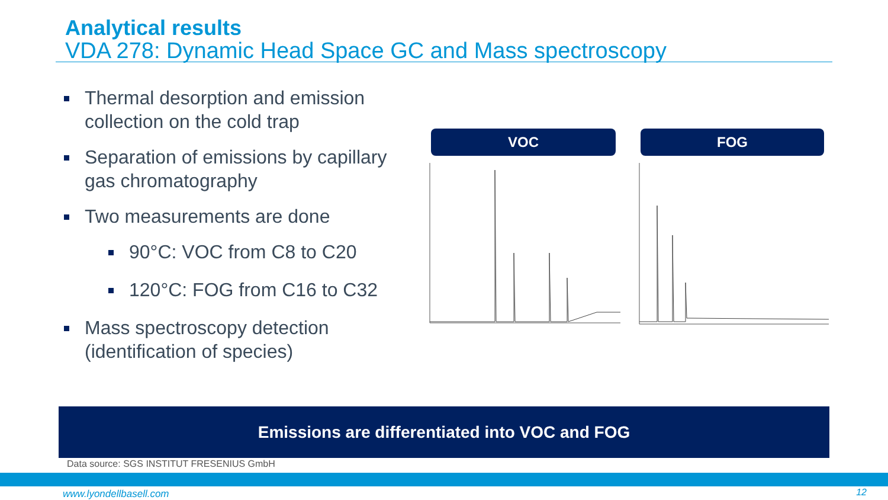Analytical results
VDA 278: Dynamic Head Space GC and Mass spectroscopy
Thermal desorption and emission collection on the cold trap
Separation of emissions by capillary gas chromatography
Two measurements are done
90°C: VOC from C8 to C20
120°C: FOG from C16 to C32
Mass spectroscopy detection (identification of species)
VOC FOG
Emissions are differentiated into VOC and FOG
Data source: SGS INSTITUT FRESENIUS GmbH
www.lyondellbasell.com 12